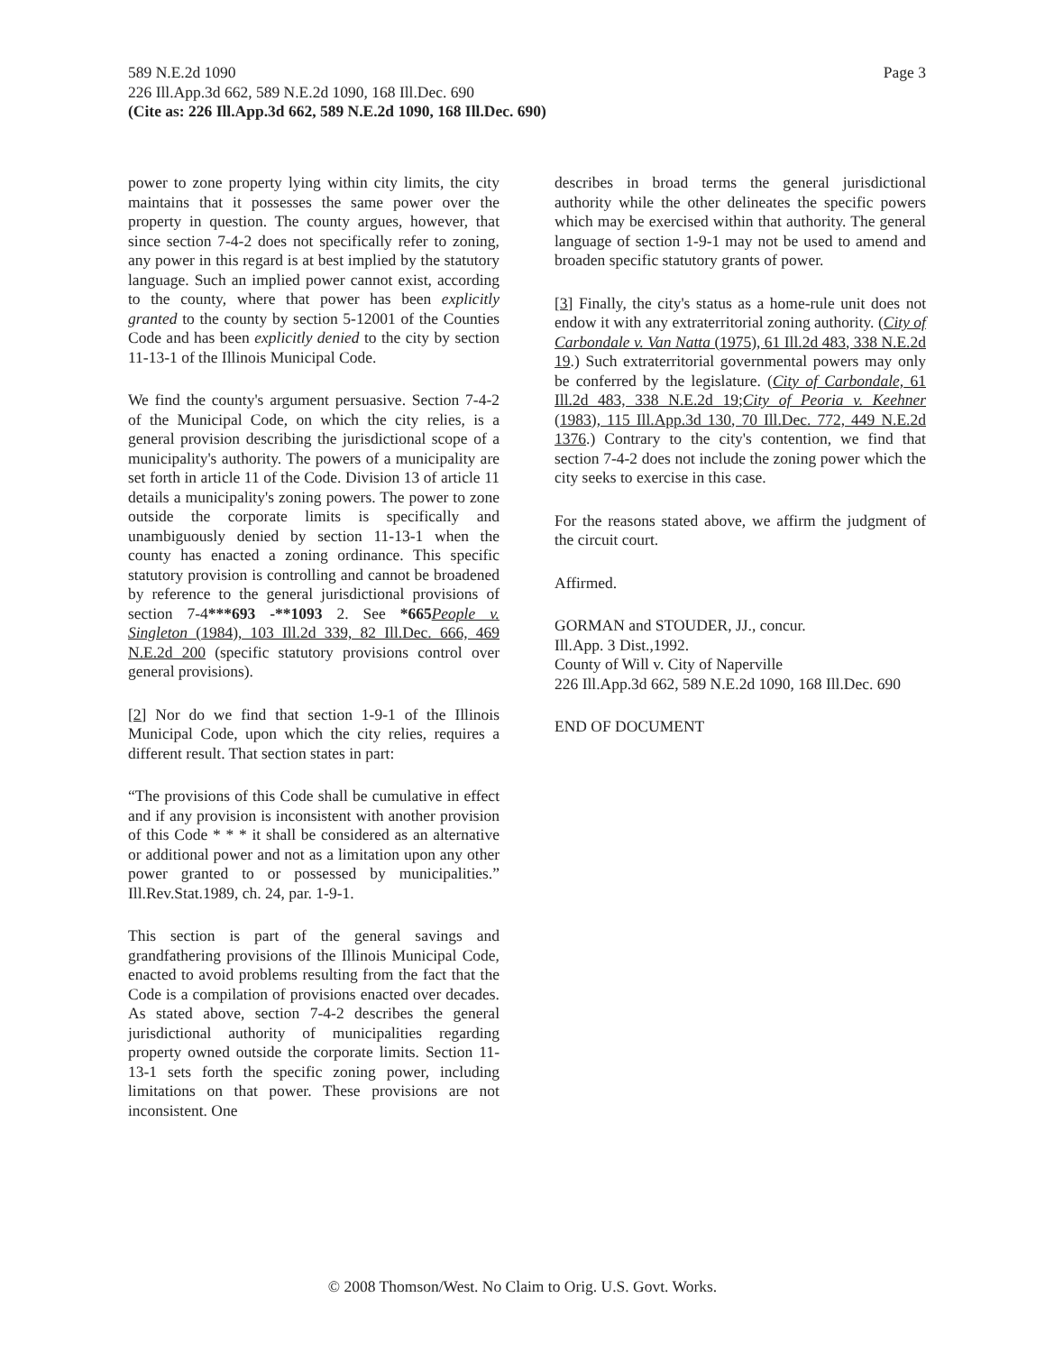Page 3 589 N.E.2d 1090
226 Ill.App.3d 662, 589 N.E.2d 1090, 168 Ill.Dec. 690
(Cite as: 226 Ill.App.3d 662, 589 N.E.2d 1090, 168 Ill.Dec. 690)
power to zone property lying within city limits, the city maintains that it possesses the same power over the property in question. The county argues, however, that since section 7-4-2 does not specifically refer to zoning, any power in this regard is at best implied by the statutory language. Such an implied power cannot exist, according to the county, where that power has been explicitly granted to the county by section 5-12001 of the Counties Code and has been explicitly denied to the city by section 11-13-1 of the Illinois Municipal Code.
We find the county's argument persuasive. Section 7-4-2 of the Municipal Code, on which the city relies, is a general provision describing the jurisdictional scope of a municipality's authority. The powers of a municipality are set forth in article 11 of the Code. Division 13 of article 11 details a municipality's zoning powers. The power to zone outside the corporate limits is specifically and unambiguously denied by section 11-13-1 when the county has enacted a zoning ordinance. This specific statutory provision is controlling and cannot be broadened by reference to the general jurisdictional provisions of section 7-4***693 -**1093 2. See *665 People v. Singleton (1984), 103 Ill.2d 339, 82 Ill.Dec. 666, 469 N.E.2d 200 (specific statutory provisions control over general provisions).
[2] Nor do we find that section 1-9-1 of the Illinois Municipal Code, upon which the city relies, requires a different result. That section states in part:
“The provisions of this Code shall be cumulative in effect and if any provision is inconsistent with another provision of this Code * * * it shall be considered as an alternative or additional power and not as a limitation upon any other power granted to or possessed by municipalities.” Ill.Rev.Stat.1989, ch. 24, par. 1-9-1.
This section is part of the general savings and grandfathering provisions of the Illinois Municipal Code, enacted to avoid problems resulting from the fact that the Code is a compilation of provisions enacted over decades. As stated above, section 7-4-2 describes the general jurisdictional authority of municipalities regarding property owned outside the corporate limits. Section 11-13-1 sets forth the specific zoning power, including limitations on that power. These provisions are not inconsistent. One
describes in broad terms the general jurisdictional authority while the other delineates the specific powers which may be exercised within that authority. The general language of section 1-9-1 may not be used to amend and broaden specific statutory grants of power.
[3] Finally, the city's status as a home-rule unit does not endow it with any extraterritorial zoning authority. (City of Carbondale v. Van Natta (1975), 61 Ill.2d 483, 338 N.E.2d 19.) Such extraterritorial governmental powers may only be conferred by the legislature. (City of Carbondale, 61 Ill.2d 483, 338 N.E.2d 19;City of Peoria v. Keehner (1983), 115 Ill.App.3d 130, 70 Ill.Dec. 772, 449 N.E.2d 1376.) Contrary to the city's contention, we find that section 7-4-2 does not include the zoning power which the city seeks to exercise in this case.
For the reasons stated above, we affirm the judgment of the circuit court.
Affirmed.
GORMAN and STOUDER, JJ., concur.
Ill.App. 3 Dist.,1992.
County of Will v. City of Naperville
226 Ill.App.3d 662, 589 N.E.2d 1090, 168 Ill.Dec. 690
END OF DOCUMENT
© 2008 Thomson/West. No Claim to Orig. U.S. Govt. Works.